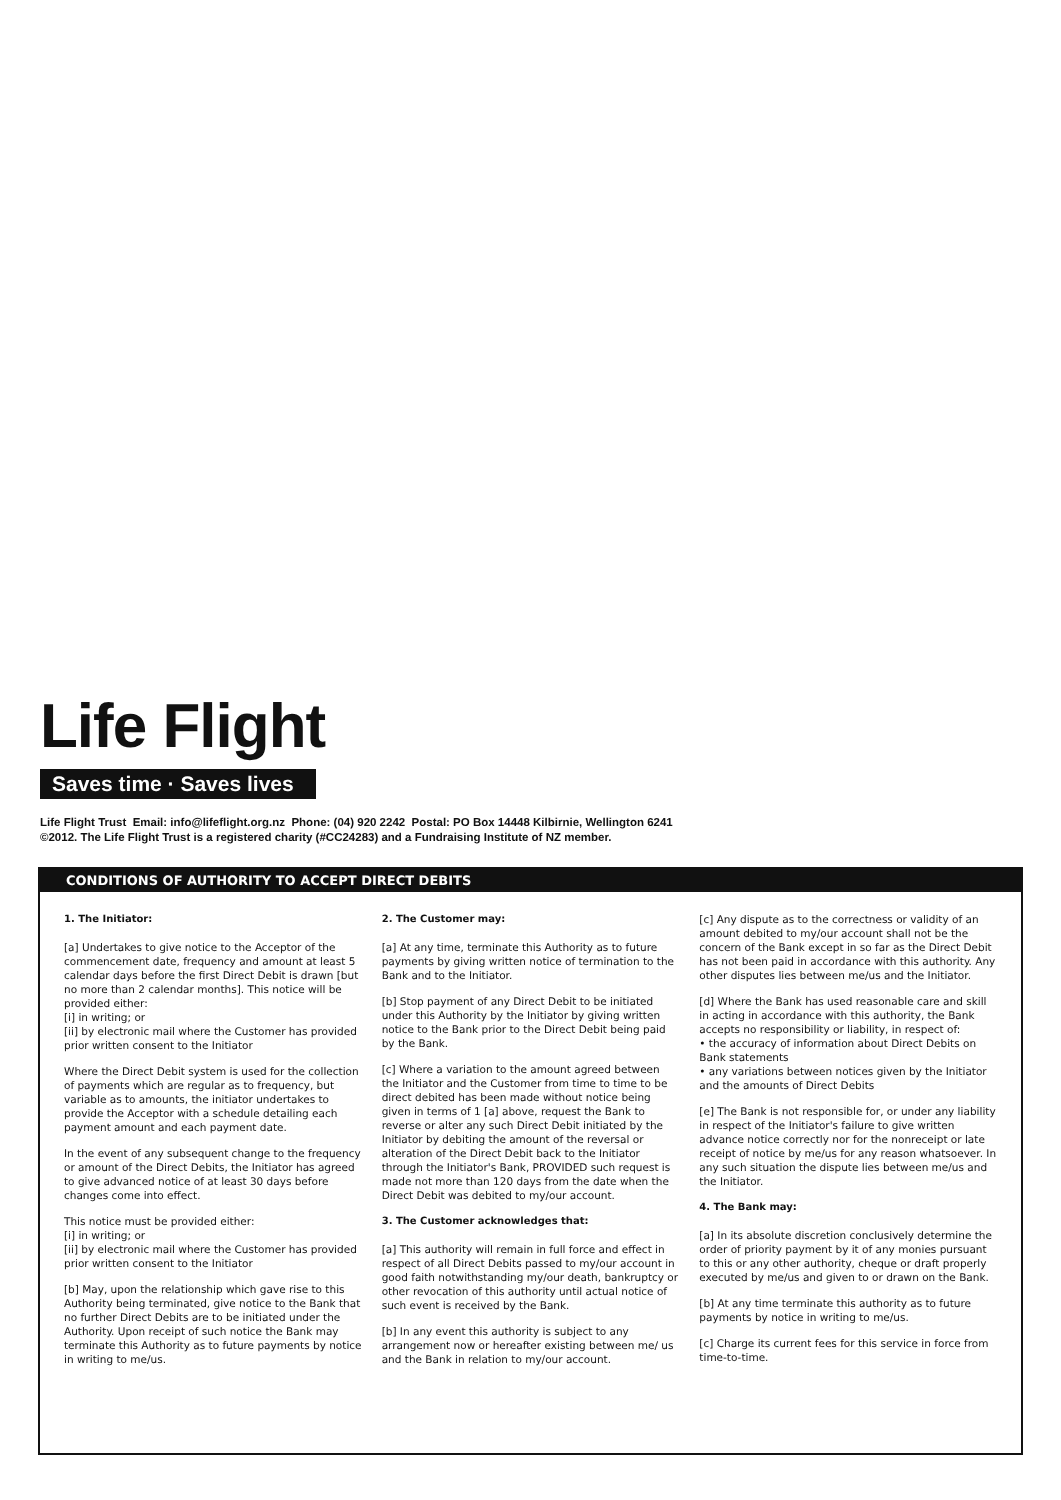Life Flight
Saves time · Saves lives
Life Flight Trust Email: info@lifeflight.org.nz Phone: (04) 920 2242 Postal: PO Box 14448 Kilbirnie, Wellington 6241
©2012. The Life Flight Trust is a registered charity (#CC24283) and a Fundraising Institute of NZ member.
CONDITIONS OF AUTHORITY TO ACCEPT DIRECT DEBITS
1. The Initiator:
[a] Undertakes to give notice to the Acceptor of the commencement date, frequency and amount at least 5 calendar days before the first Direct Debit is drawn [but no more than 2 calendar months]. This notice will be provided either:
[i] in writing; or
[ii] by electronic mail where the Customer has provided prior written consent to the Initiator
Where the Direct Debit system is used for the collection of payments which are regular as to frequency, but variable as to amounts, the initiator undertakes to provide the Acceptor with a schedule detailing each payment amount and each payment date.
In the event of any subsequent change to the frequency or amount of the Direct Debits, the Initiator has agreed to give advanced notice of at least 30 days before changes come into effect.
This notice must be provided either:
[i] in writing; or
[ii] by electronic mail where the Customer has provided prior written consent to the Initiator
[b] May, upon the relationship which gave rise to this Authority being terminated, give notice to the Bank that no further Direct Debits are to be initiated under the Authority. Upon receipt of such notice the Bank may terminate this Authority as to future payments by notice in writing to me/us.
2. The Customer may:
[a] At any time, terminate this Authority as to future payments by giving written notice of termination to the Bank and to the Initiator.
[b] Stop payment of any Direct Debit to be initiated under this Authority by the Initiator by giving written notice to the Bank prior to the Direct Debit being paid by the Bank.
[c] Where a variation to the amount agreed between the Initiator and the Customer from time to time to be direct debited has been made without notice being given in terms of 1 [a] above, request the Bank to reverse or alter any such Direct Debit initiated by the Initiator by debiting the amount of the reversal or alteration of the Direct Debit back to the Initiator through the Initiator's Bank, PROVIDED such request is made not more than 120 days from the date when the Direct Debit was debited to my/our account.
3. The Customer acknowledges that:
[a] This authority will remain in full force and effect in respect of all Direct Debits passed to my/our account in good faith notwithstanding my/our death, bankruptcy or other revocation of this authority until actual notice of such event is received by the Bank.
[b] In any event this authority is subject to any arrangement now or hereafter existing between me/ us and the Bank in relation to my/our account.
[c] Any dispute as to the correctness or validity of an amount debited to my/our account shall not be the concern of the Bank except in so far as the Direct Debit has not been paid in accordance with this authority. Any other disputes lies between me/us and the Initiator.
[d] Where the Bank has used reasonable care and skill in acting in accordance with this authority, the Bank accepts no responsibility or liability, in respect of:
• the accuracy of information about Direct Debits on Bank statements
• any variations between notices given by the Initiator and the amounts of Direct Debits
[e] The Bank is not responsible for, or under any liability in respect of the Initiator's failure to give written advance notice correctly nor for the nonreceipt or late receipt of notice by me/us for any reason whatsoever. In any such situation the dispute lies between me/us and the Initiator.
4. The Bank may:
[a] In its absolute discretion conclusively determine the order of priority payment by it of any monies pursuant to this or any other authority, cheque or draft properly executed by me/us and given to or drawn on the Bank.
[b] At any time terminate this authority as to future payments by notice in writing to me/us.
[c] Charge its current fees for this service in force from time-to-time.